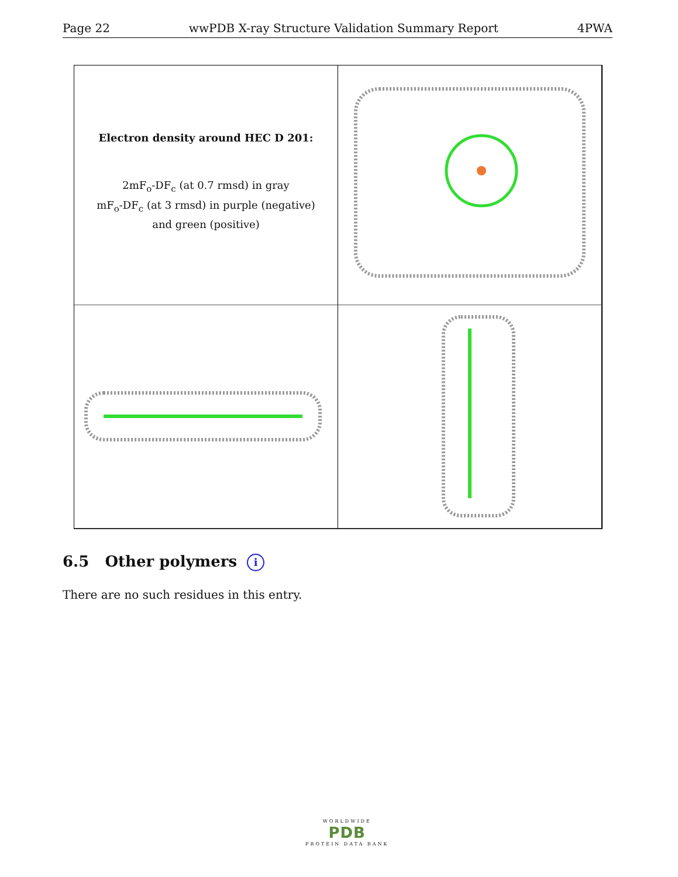Page 22 wwPDB X-ray Structure Validation Summary Report 4PWA
Electron density around HEC D 201:
2mF<sub>o</sub>-DF<sub>c</sub> (at 0.7 rmsd) in gray
mF<sub>o</sub>-DF<sub>c</sub> (at 3 rmsd) in purple (negative)
and green (positive)
6.5 Other polymers i
There are no such residues in this entry.
WORLDWIDE
PDB
PROTEIN DATA BANK